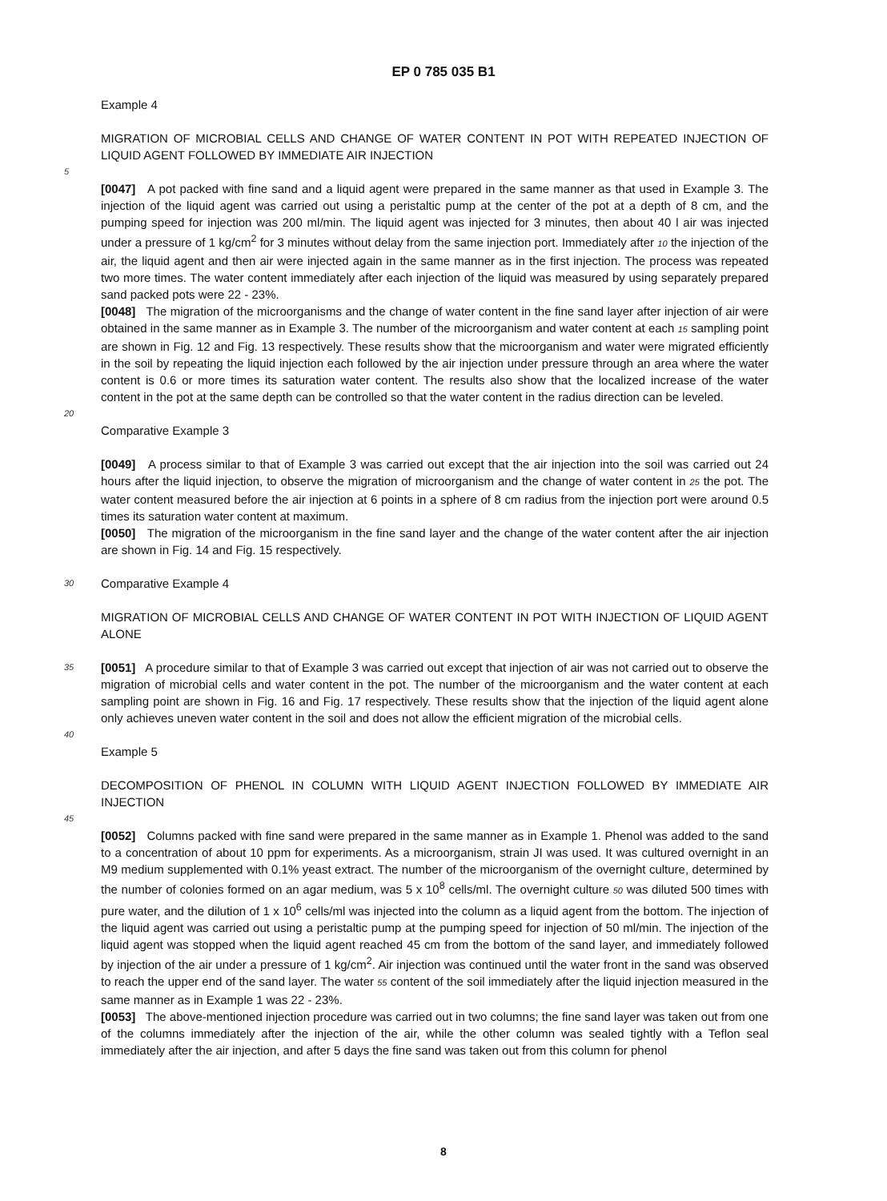EP 0 785 035 B1
Example 4
MIGRATION OF MICROBIAL CELLS AND CHANGE OF WATER CONTENT IN POT WITH REPEATED INJECTION OF LIQUID AGENT FOLLOWED BY IMMEDIATE AIR INJECTION
5
[0047] A pot packed with fine sand and a liquid agent were prepared in the same manner as that used in Example 3. The injection of the liquid agent was carried out using a peristaltic pump at the center of the pot at a depth of 8 cm, and the pumping speed for injection was 200 ml/min. The liquid agent was injected for 3 minutes, then about 40 l air was injected under a pressure of 1 kg/cm<sup>2</sup> for 3 minutes without delay from the same injection port. Immediately after 10 the injection of the air, the liquid agent and then air were injected again in the same manner as in the first injection. The process was repeated two more times. The water content immediately after each injection of the liquid was measured by using separately prepared sand packed pots were 22 - 23%.
[0048] The migration of the microorganisms and the change of water content in the fine sand layer after injection of air were obtained in the same manner as in Example 3. The number of the microorganism and water content at each 15 sampling point are shown in Fig. 12 and Fig. 13 respectively. These results show that the microorganism and water were migrated efficiently in the soil by repeating the liquid injection each followed by the air injection under pressure through an area where the water content is 0.6 or more times its saturation water content. The results also show that the localized increase of the water content in the pot at the same depth can be controlled so that the water content in the radius direction can be leveled.
20
Comparative Example 3
[0049] A process similar to that of Example 3 was carried out except that the air injection into the soil was carried out 24 hours after the liquid injection, to observe the migration of microorganism and the change of water content in 25 the pot. The water content measured before the air injection at 6 points in a sphere of 8 cm radius from the injection port were around 0.5 times its saturation water content at maximum.
[0050] The migration of the microorganism in the fine sand layer and the change of the water content after the air injection are shown in Fig. 14 and Fig. 15 respectively.
30 Comparative Example 4
MIGRATION OF MICROBIAL CELLS AND CHANGE OF WATER CONTENT IN POT WITH INJECTION OF LIQUID AGENT ALONE
35 [0051] A procedure similar to that of Example 3 was carried out except that injection of air was not carried out to observe the migration of microbial cells and water content in the pot. The number of the microorganism and the water content at each sampling point are shown in Fig. 16 and Fig. 17 respectively. These results show that the injection of the liquid agent alone only achieves uneven water content in the soil and does not allow the efficient migration of the microbial cells.
40
Example 5
DECOMPOSITION OF PHENOL IN COLUMN WITH LIQUID AGENT INJECTION FOLLOWED BY IMMEDIATE AIR INJECTION
45
[0052] Columns packed with fine sand were prepared in the same manner as in Example 1. Phenol was added to the sand to a concentration of about 10 ppm for experiments. As a microorganism, strain JI was used. It was cultured overnight in an M9 medium supplemented with 0.1% yeast extract. The number of the microorganism of the overnight culture, determined by the number of colonies formed on an agar medium, was 5 x 10<sup>8</sup> cells/ml. The overnight culture 50 was diluted 500 times with pure water, and the dilution of 1 x 10<sup>6</sup> cells/ml was injected into the column as a liquid agent from the bottom. The injection of the liquid agent was carried out using a peristaltic pump at the pumping speed for injection of 50 ml/min. The injection of the liquid agent was stopped when the liquid agent reached 45 cm from the bottom of the sand layer, and immediately followed by injection of the air under a pressure of 1 kg/cm<sup>2</sup>. Air injection was continued until the water front in the sand was observed to reach the upper end of the sand layer. The water 55 content of the soil immediately after the liquid injection measured in the same manner as in Example 1 was 22 - 23%.
[0053] The above-mentioned injection procedure was carried out in two columns; the fine sand layer was taken out from one of the columns immediately after the injection of the air, while the other column was sealed tightly with a Teflon seal immediately after the air injection, and after 5 days the fine sand was taken out from this column for phenol
8